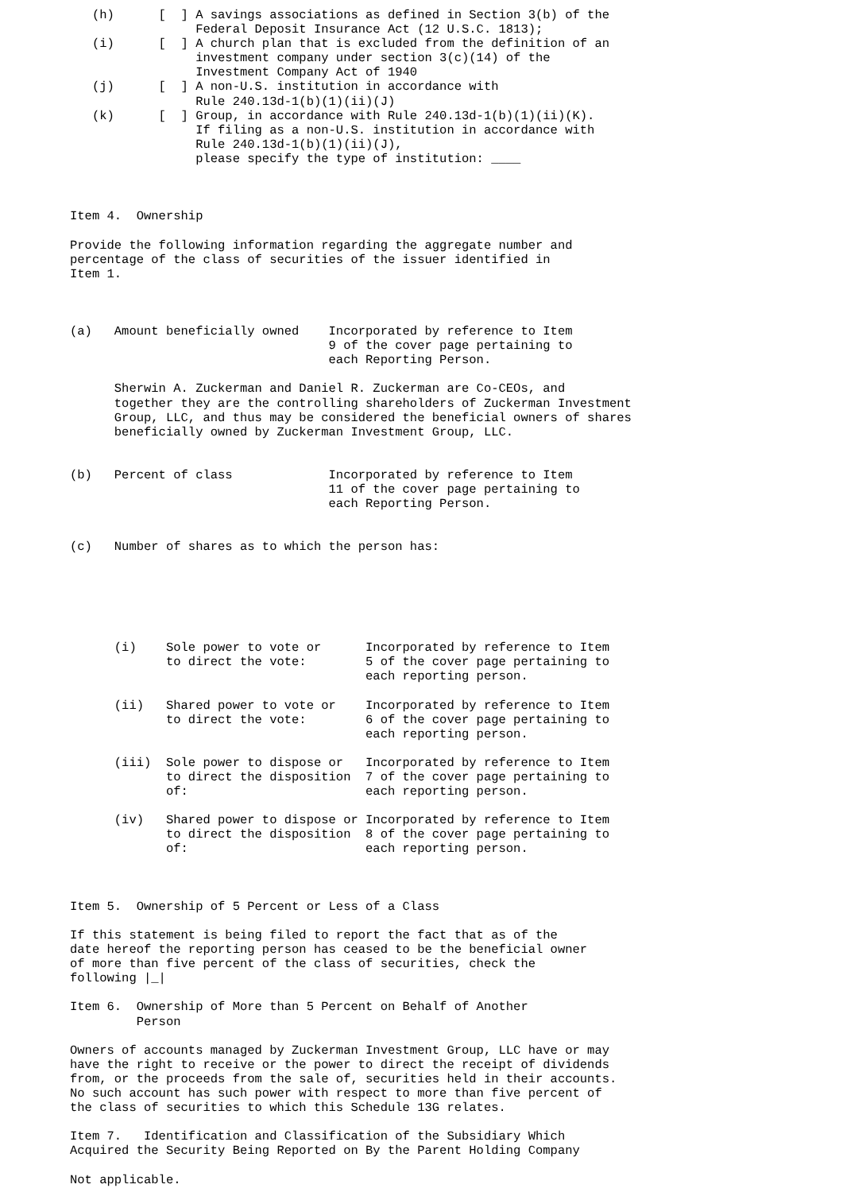(h)      [  ] A savings associations as defined in Section 3(b) of the
                 Federal Deposit Insurance Act (12 U.S.C. 1813);
   (i)      [  ] A church plan that is excluded from the definition of an
                 investment company under section 3(c)(14) of the
                 Investment Company Act of 1940
   (j)      [  ] A non-U.S. institution in accordance with
                 Rule 240.13d-1(b)(1)(ii)(J)
   (k)      [  ] Group, in accordance with Rule 240.13d-1(b)(1)(ii)(K).
                 If filing as a non-U.S. institution in accordance with
                 Rule 240.13d-1(b)(1)(ii)(J),
                 please specify the type of institution: ____



Item 4.  Ownership

Provide the following information regarding the aggregate number and
percentage of the class of securities of the issuer identified in
Item 1.



(a)   Amount beneficially owned    Incorporated by reference to Item
                                   9 of the cover page pertaining to
                                   each Reporting Person.

      Sherwin A. Zuckerman and Daniel R. Zuckerman are Co-CEOs, and
      together they are the controlling shareholders of Zuckerman Investment
      Group, LLC, and thus may be considered the beneficial owners of shares
      beneficially owned by Zuckerman Investment Group, LLC.


(b)   Percent of class             Incorporated by reference to Item
                                   11 of the cover page pertaining to
                                   each Reporting Person.


(c)   Number of shares as to which the person has:






      (i)    Sole power to vote or      Incorporated by reference to Item
             to direct the vote:        5 of the cover page pertaining to
                                        each reporting person.

      (ii)   Shared power to vote or    Incorporated by reference to Item
             to direct the vote:        6 of the cover page pertaining to
                                        each reporting person.

      (iii)  Sole power to dispose or   Incorporated by reference to Item
             to direct the disposition  7 of the cover page pertaining to
             of:                        each reporting person.

      (iv)   Shared power to dispose or Incorporated by reference to Item
             to direct the disposition  8 of the cover page pertaining to
             of:                        each reporting person.



Item 5.  Ownership of 5 Percent or Less of a Class

If this statement is being filed to report the fact that as of the
date hereof the reporting person has ceased to be the beneficial owner
of more than five percent of the class of securities, check the
following |_|

Item 6.  Ownership of More than 5 Percent on Behalf of Another
         Person

Owners of accounts managed by Zuckerman Investment Group, LLC have or may
have the right to receive or the power to direct the receipt of dividends
from, or the proceeds from the sale of, securities held in their accounts.
No such account has such power with respect to more than five percent of
the class of securities to which this Schedule 13G relates.

Item 7.   Identification and Classification of the Subsidiary Which
Acquired the Security Being Reported on By the Parent Holding Company

Not applicable.